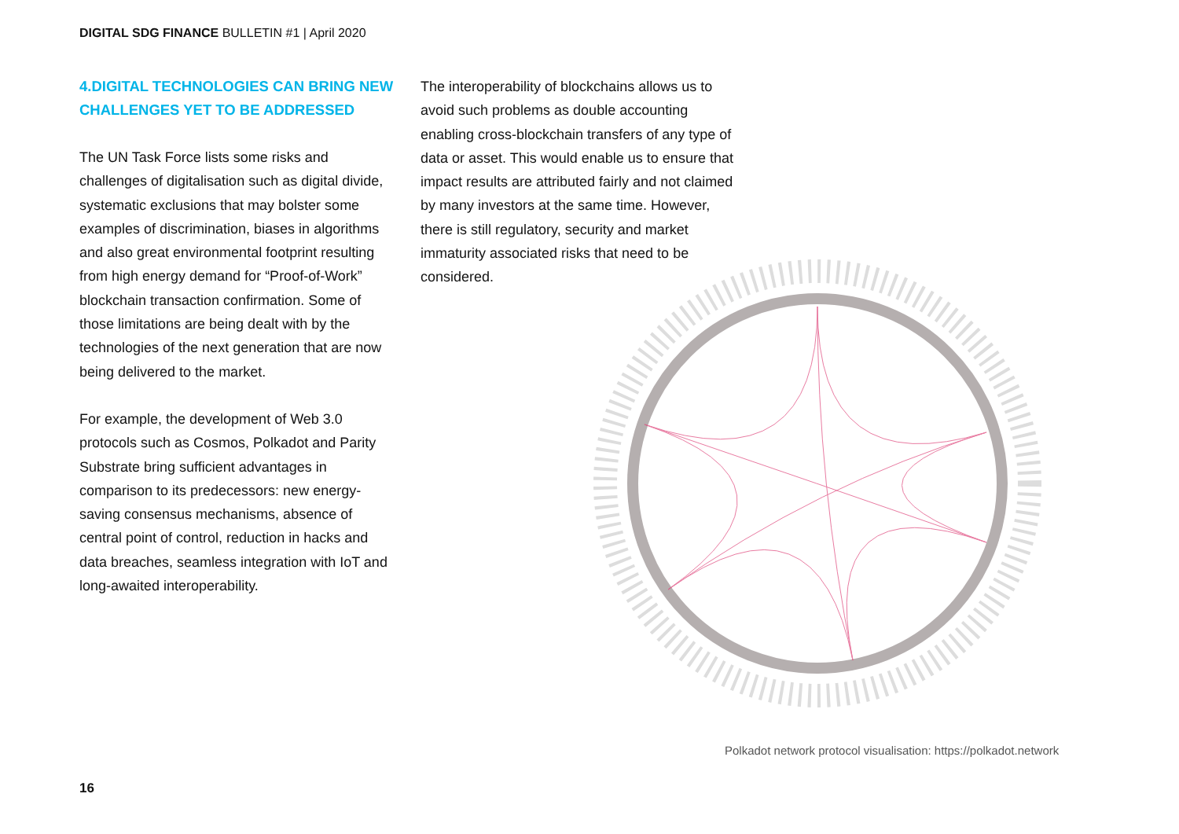DIGITAL SDG FINANCE BULLETIN #1 | April 2020
4.DIGITAL TECHNOLOGIES CAN BRING NEW CHALLENGES YET TO BE ADDRESSED
The UN Task Force lists some risks and challenges of digitalisation such as digital divide, systematic exclusions that may bolster some examples of discrimination, biases in algorithms and also great environmental footprint resulting from high energy demand for “Proof-of-Work” blockchain transaction confirmation. Some of those limitations are being dealt with by the technologies of the next generation that are now being delivered to the market.
For example, the development of Web 3.0 protocols such as Cosmos, Polkadot and Parity Substrate bring sufficient advantages in comparison to its predecessors: new energy-saving consensus mechanisms, absence of central point of control, reduction in hacks and data breaches, seamless integration with IoT and long-awaited interoperability.
The interoperability of blockchains allows us to avoid such problems as double accounting enabling cross-blockchain transfers of any type of data or asset. This would enable us to ensure that impact results are attributed fairly and not claimed by many investors at the same time. However, there is still regulatory, security and market immaturity associated risks that need to be considered.
Polkadot network protocol visualisation: https://polkadot.network
16